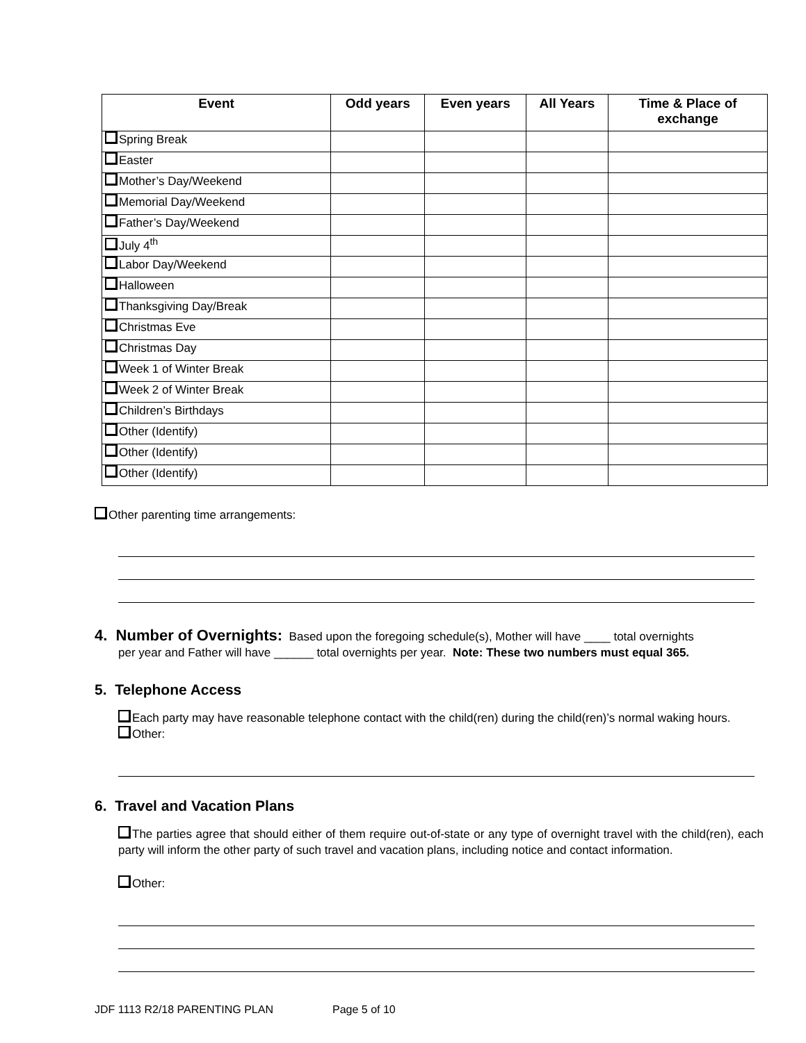| Event | Odd years | Even years | All Years | Time & Place of exchange |
| --- | --- | --- | --- | --- |
| Spring Break | | | | |
| Easter | | | | |
| Mother’s Day/Weekend | | | | |
| Memorial Day/Weekend | | | | |
| Father’s Day/Weekend | | | | |
| July 4<sup>th</sup> | | | | |
| Labor Day/Weekend | | | | |
| Halloween | | | | |
| Thanksgiving Day/Break | | | | |
| Christmas Eve | | | | |
| Christmas Day | | | | |
| Week 1 of Winter Break | | | | |
| Week 2 of Winter Break | | | | |
| Children’s Birthdays | | | | |
| Other (Identify) | | | | |
| Other (Identify) | | | | |
| Other (Identify) | | | | |
Other parenting time arrangements:
4. Number of Overnights: Based upon the foregoing schedule(s), Mother will have ____ total overnights
per year and Father will have ______ total overnights per year. Note: These two numbers must equal 365.
5. Telephone Access
Each party may have reasonable telephone contact with the child(ren) during the child(ren)’s normal waking hours.
Other:
6. Travel and Vacation Plans
The parties agree that should either of them require out-of-state or any type of overnight travel with the child(ren), each party will inform the other party of such travel and vacation plans, including notice and contact information.
Other:
JDF 1113 R2/18 PARENTING PLAN Page 5 of 10